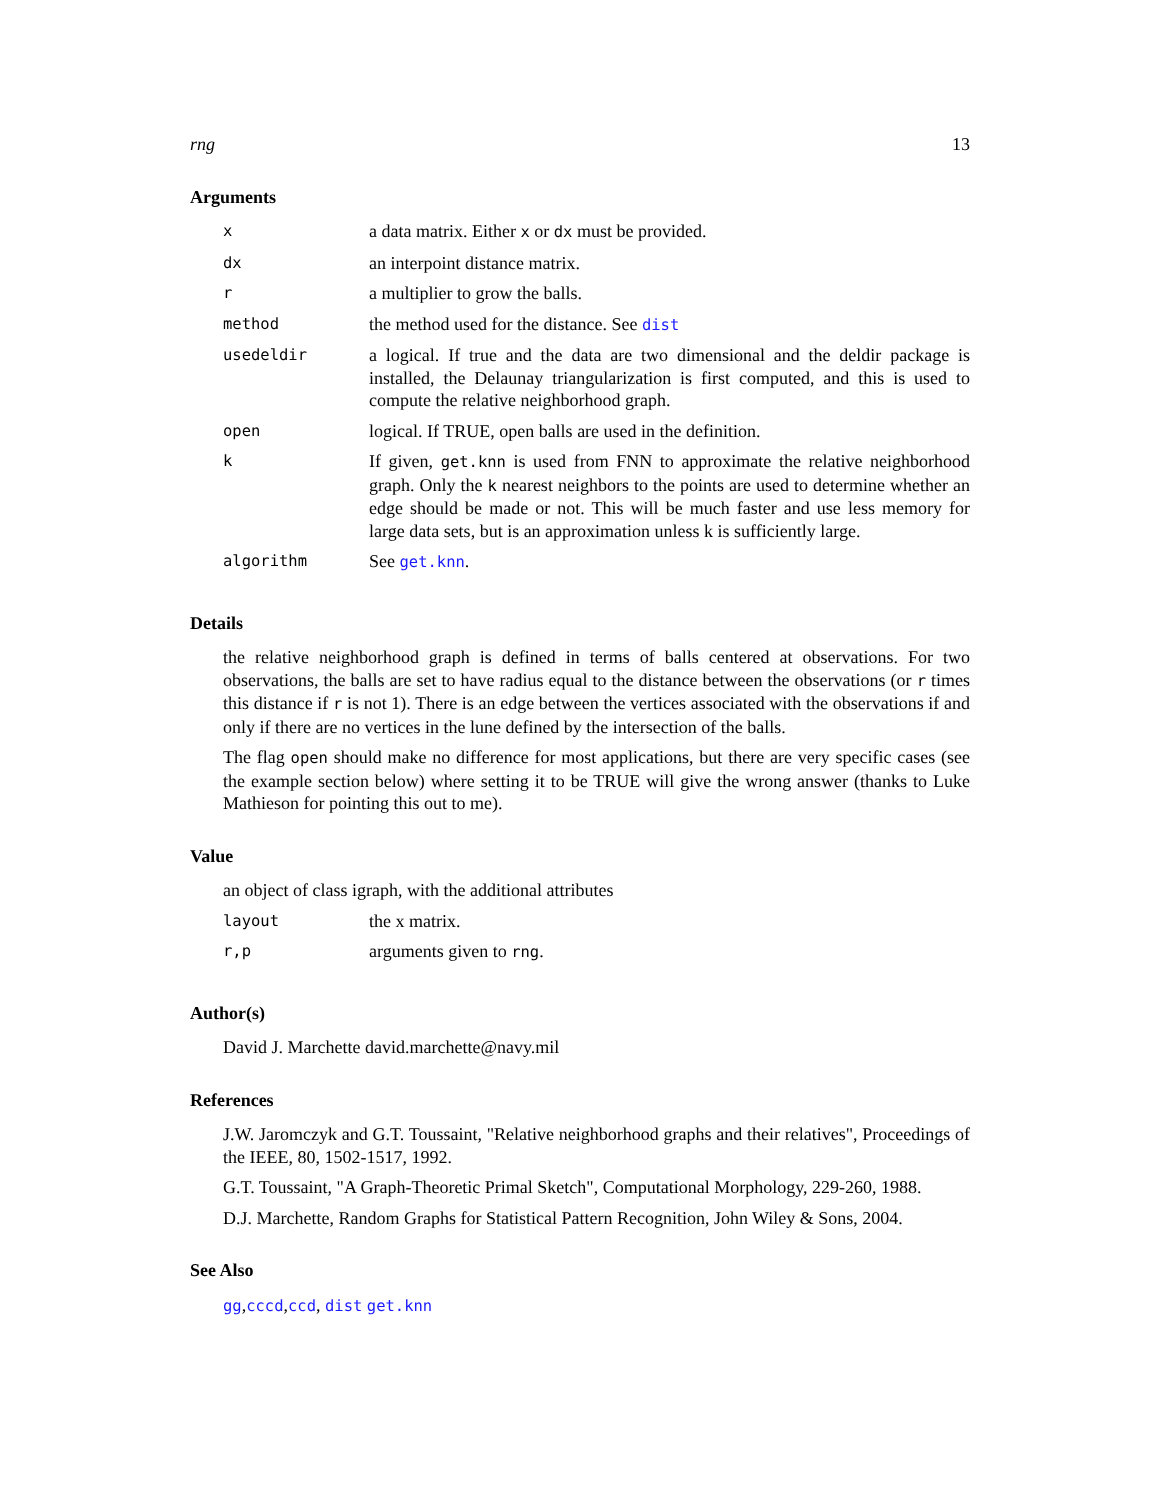rng 13
Arguments
| x | a data matrix. Either x or dx must be provided. |
| dx | an interpoint distance matrix. |
| r | a multiplier to grow the balls. |
| method | the method used for the distance. See dist |
| usedeldir | a logical. If true and the data are two dimensional and the deldir package is installed, the Delaunay triangularization is first computed, and this is used to compute the relative neighborhood graph. |
| open | logical. If TRUE, open balls are used in the definition. |
| k | If given, get.knn is used from FNN to approximate the relative neighborhood graph. Only the k nearest neighbors to the points are used to determine whether an edge should be made or not. This will be much faster and use less memory for large data sets, but is an approximation unless k is sufficiently large. |
| algorithm | See get.knn . |
Details
the relative neighborhood graph is defined in terms of balls centered at observations. For two observations, the balls are set to have radius equal to the distance between the observations (or r times this distance if r is not 1). There is an edge between the vertices associated with the observations if and only if there are no vertices in the lune defined by the intersection of the balls.
The flag open should make no difference for most applications, but there are very specific cases (see the example section below) where setting it to be TRUE will give the wrong answer (thanks to Luke Mathieson for pointing this out to me).
Value
an object of class igraph, with the additional attributes
| layout | the x matrix. |
| r,p | arguments given to rng . |
Author(s)
David J. Marchette david.marchette@navy.mil
References
J.W. Jaromczyk and G.T. Toussaint, "Relative neighborhood graphs and their relatives", Proceedings of the IEEE, 80, 1502-1517, 1992.
G.T. Toussaint, "A Graph-Theoretic Primal Sketch", Computational Morphology, 229-260, 1988.
D.J. Marchette, Random Graphs for Statistical Pattern Recognition, John Wiley & Sons, 2004.
See Also
gg,cccd,ccd, dist get.knn